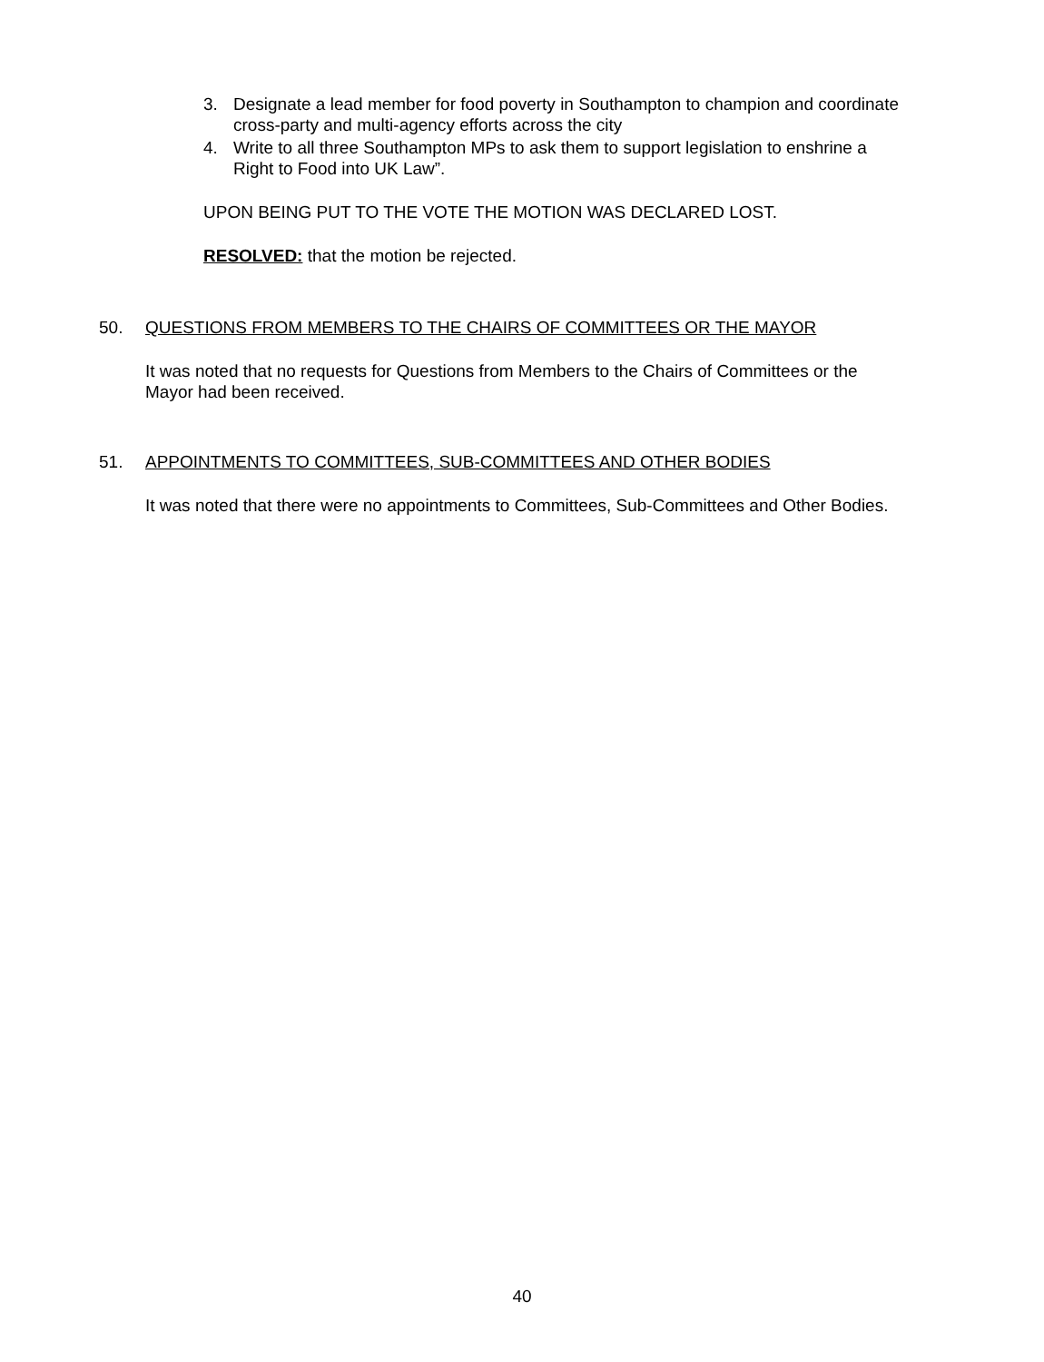3. Designate a lead member for food poverty in Southampton to champion and coordinate cross-party and multi-agency efforts across the city
4. Write to all three Southampton MPs to ask them to support legislation to enshrine a Right to Food into UK Law”.
UPON BEING PUT TO THE VOTE THE MOTION WAS DECLARED LOST.
RESOLVED: that the motion be rejected.
50. QUESTIONS FROM MEMBERS TO THE CHAIRS OF COMMITTEES OR THE MAYOR
It was noted that no requests for Questions from Members to the Chairs of Committees or the Mayor had been received.
51. APPOINTMENTS TO COMMITTEES, SUB-COMMITTEES AND OTHER BODIES
It was noted that there were no appointments to Committees, Sub-Committees and Other Bodies.
40